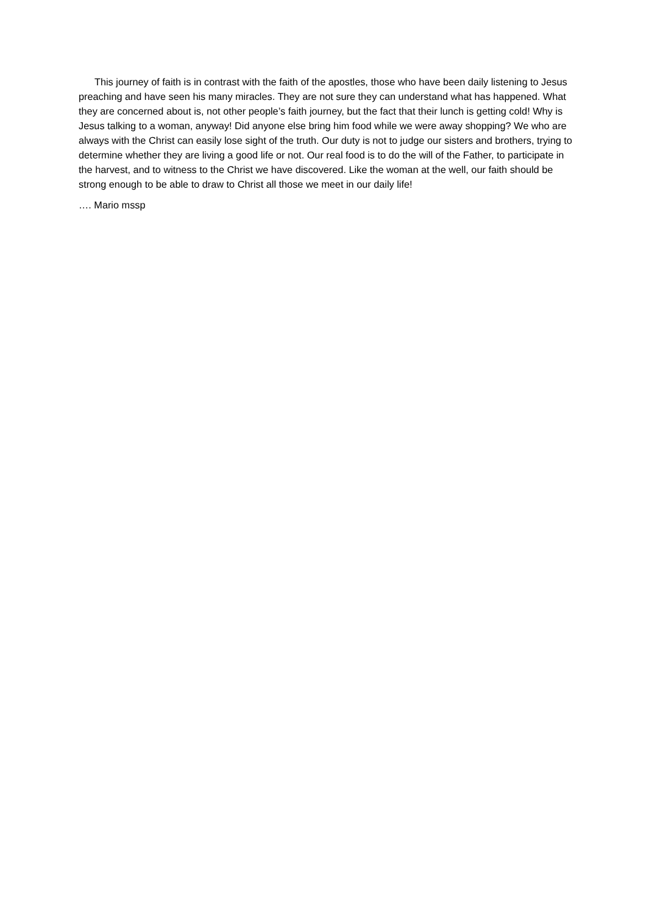This journey of faith is in contrast with the faith of the apostles, those who have been daily listening to Jesus preaching and have seen his many miracles. They are not sure they can understand what has happened. What they are concerned about is, not other people’s faith journey, but the fact that their lunch is getting cold! Why is Jesus talking to a woman, anyway! Did anyone else bring him food while we were away shopping? We who are always with the Christ can easily lose sight of the truth. Our duty is not to judge our sisters and brothers, trying to determine whether they are living a good life or not. Our real food is to do the will of the Father, to participate in the harvest, and to witness to the Christ we have discovered. Like the woman at the well, our faith should be strong enough to be able to draw to Christ all those we meet in our daily life!
…. Mario mssp